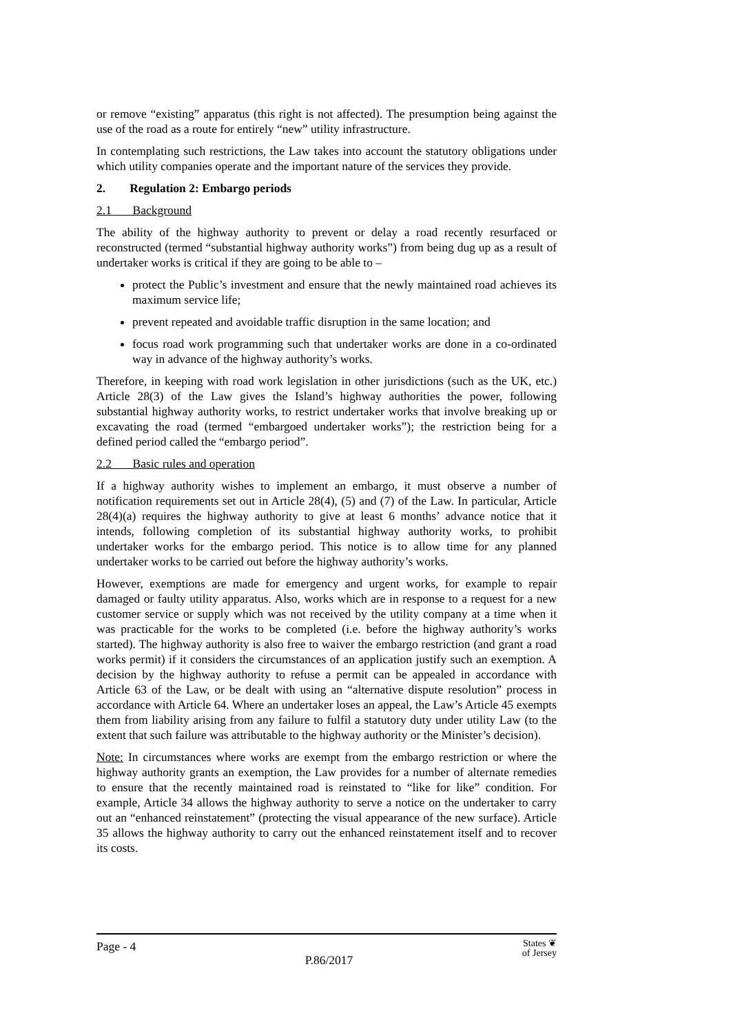or remove “existing” apparatus (this right is not affected). The presumption being against the use of the road as a route for entirely “new” utility infrastructure.
In contemplating such restrictions, the Law takes into account the statutory obligations under which utility companies operate and the important nature of the services they provide.
2. Regulation 2: Embargo periods
2.1 Background
The ability of the highway authority to prevent or delay a road recently resurfaced or reconstructed (termed “substantial highway authority works”) from being dug up as a result of undertaker works is critical if they are going to be able to –
protect the Public’s investment and ensure that the newly maintained road achieves its maximum service life;
prevent repeated and avoidable traffic disruption in the same location; and
focus road work programming such that undertaker works are done in a co-ordinated way in advance of the highway authority’s works.
Therefore, in keeping with road work legislation in other jurisdictions (such as the UK, etc.) Article 28(3) of the Law gives the Island’s highway authorities the power, following substantial highway authority works, to restrict undertaker works that involve breaking up or excavating the road (termed “embargoed undertaker works”); the restriction being for a defined period called the “embargo period”.
2.2 Basic rules and operation
If a highway authority wishes to implement an embargo, it must observe a number of notification requirements set out in Article 28(4), (5) and (7) of the Law. In particular, Article 28(4)(a) requires the highway authority to give at least 6 months’ advance notice that it intends, following completion of its substantial highway authority works, to prohibit undertaker works for the embargo period. This notice is to allow time for any planned undertaker works to be carried out before the highway authority’s works.
However, exemptions are made for emergency and urgent works, for example to repair damaged or faulty utility apparatus. Also, works which are in response to a request for a new customer service or supply which was not received by the utility company at a time when it was practicable for the works to be completed (i.e. before the highway authority’s works started). The highway authority is also free to waiver the embargo restriction (and grant a road works permit) if it considers the circumstances of an application justify such an exemption. A decision by the highway authority to refuse a permit can be appealed in accordance with Article 63 of the Law, or be dealt with using an “alternative dispute resolution” process in accordance with Article 64. Where an undertaker loses an appeal, the Law’s Article 45 exempts them from liability arising from any failure to fulfil a statutory duty under utility Law (to the extent that such failure was attributable to the highway authority or the Minister’s decision).
Note: In circumstances where works are exempt from the embargo restriction or where the highway authority grants an exemption, the Law provides for a number of alternate remedies to ensure that the recently maintained road is reinstated to “like for like” condition. For example, Article 34 allows the highway authority to serve a notice on the undertaker to carry out an “enhanced reinstatement” (protecting the visual appearance of the new surface). Article 35 allows the highway authority to carry out the enhanced reinstatement itself and to recover its costs.
Page - 4 P.86/2017 States ❦
of Jersey